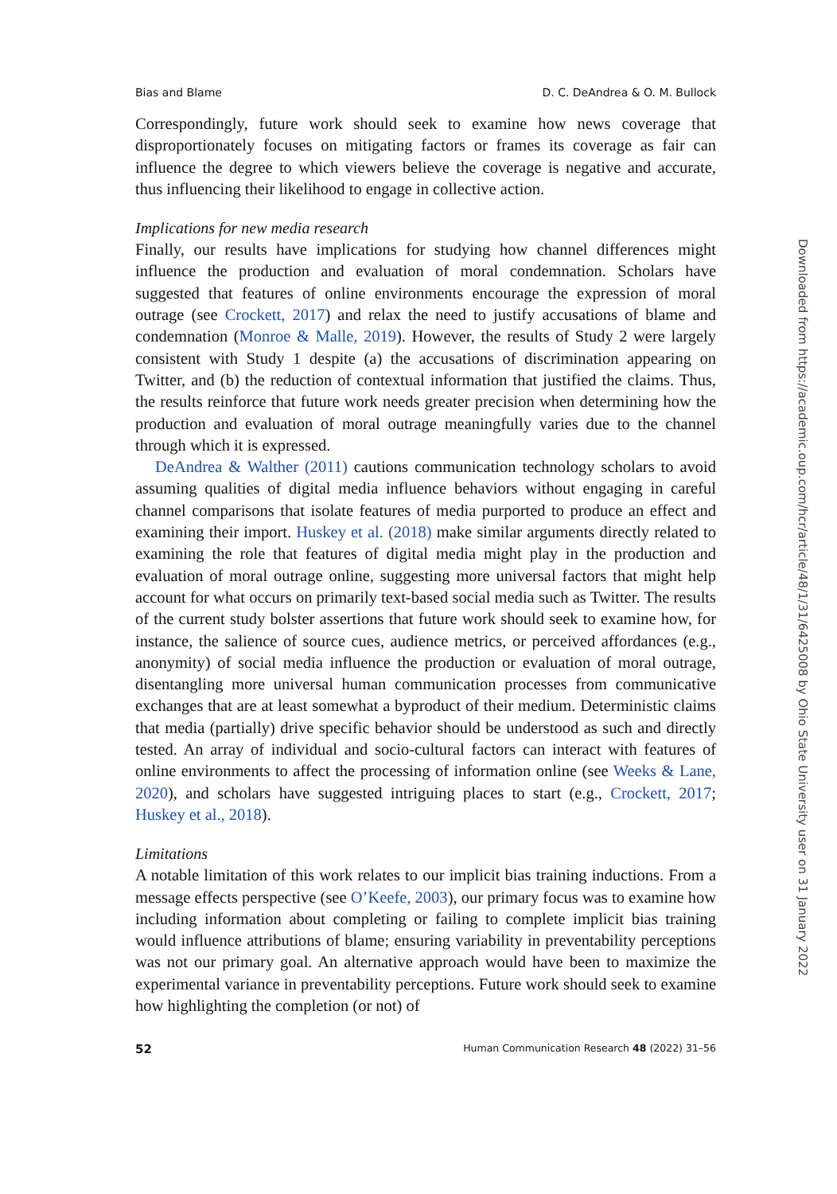Bias and Blame D. C. DeAndrea & O. M. Bullock
Correspondingly, future work should seek to examine how news coverage that disproportionately focuses on mitigating factors or frames its coverage as fair can influence the degree to which viewers believe the coverage is negative and accurate, thus influencing their likelihood to engage in collective action.
Implications for new media research
Finally, our results have implications for studying how channel differences might influence the production and evaluation of moral condemnation. Scholars have suggested that features of online environments encourage the expression of moral outrage (see Crockett, 2017) and relax the need to justify accusations of blame and condemnation (Monroe & Malle, 2019). However, the results of Study 2 were largely consistent with Study 1 despite (a) the accusations of discrimination appearing on Twitter, and (b) the reduction of contextual information that justified the claims. Thus, the results reinforce that future work needs greater precision when determining how the production and evaluation of moral outrage meaningfully varies due to the channel through which it is expressed.
DeAndrea & Walther (2011) cautions communication technology scholars to avoid assuming qualities of digital media influence behaviors without engaging in careful channel comparisons that isolate features of media purported to produce an effect and examining their import. Huskey et al. (2018) make similar arguments directly related to examining the role that features of digital media might play in the production and evaluation of moral outrage online, suggesting more universal factors that might help account for what occurs on primarily text-based social media such as Twitter. The results of the current study bolster assertions that future work should seek to examine how, for instance, the salience of source cues, audience metrics, or perceived affordances (e.g., anonymity) of social media influence the production or evaluation of moral outrage, disentangling more universal human communication processes from communicative exchanges that are at least somewhat a byproduct of their medium. Deterministic claims that media (partially) drive specific behavior should be understood as such and directly tested. An array of individual and socio-cultural factors can interact with features of online environments to affect the processing of information online (see Weeks & Lane, 2020), and scholars have suggested intriguing places to start (e.g., Crockett, 2017; Huskey et al., 2018).
Limitations
A notable limitation of this work relates to our implicit bias training inductions. From a message effects perspective (see O’Keefe, 2003), our primary focus was to examine how including information about completing or failing to complete implicit bias training would influence attributions of blame; ensuring variability in preventability perceptions was not our primary goal. An alternative approach would have been to maximize the experimental variance in preventability perceptions. Future work should seek to examine how highlighting the completion (or not) of
52 Human Communication Research 48 (2022) 31–56
Downloaded from https://academic.oup.com/hcr/article/48/1/31/6425008 by Ohio State University user on 31 January 2022